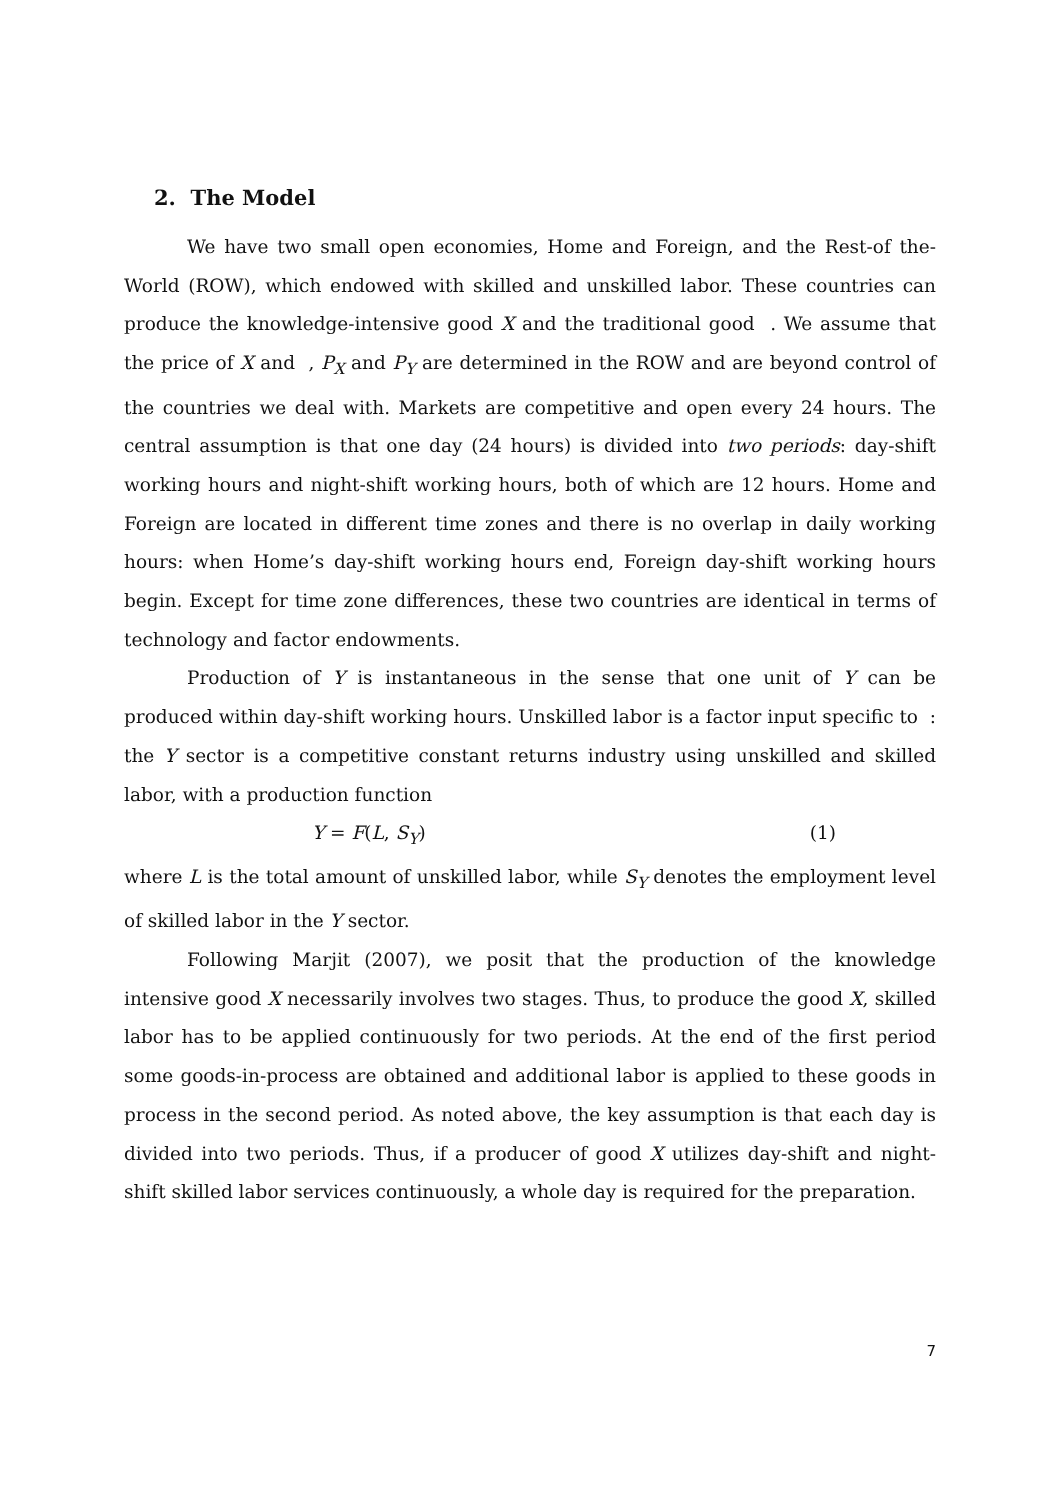2. The Model
We have two small open economies, Home and Foreign, and the Rest-of the-World (ROW), which endowed with skilled and unskilled labor. These countries can produce the knowledge-intensive good X and the traditional good . We assume that the price of X and , P<sub>X</sub> and P<sub>Y</sub> are determined in the ROW and are beyond control of the countries we deal with. Markets are competitive and open every 24 hours. The central assumption is that one day (24 hours) is divided into two periods: day-shift working hours and night-shift working hours, both of which are 12 hours. Home and Foreign are located in different time zones and there is no overlap in daily working hours: when Home’s day-shift working hours end, Foreign day-shift working hours begin. Except for time zone differences, these two countries are identical in terms of technology and factor endowments.
Production of Y is instantaneous in the sense that one unit of Y can be produced within day-shift working hours. Unskilled labor is a factor input specific to : the Y sector is a competitive constant returns industry using unskilled and skilled labor, with a production function
Y = F(L, S<sub>Y</sub>) (1)
where L is the total amount of unskilled labor, while S<sub>Y</sub> denotes the employment level of skilled labor in the Y sector.
Following Marjit (2007), we posit that the production of the knowledge intensive good X necessarily involves two stages. Thus, to produce the good X, skilled labor has to be applied continuously for two periods. At the end of the first period some goods-in-process are obtained and additional labor is applied to these goods in process in the second period. As noted above, the key assumption is that each day is divided into two periods. Thus, if a producer of good X utilizes day-shift and night-shift skilled labor services continuously, a whole day is required for the preparation.
7